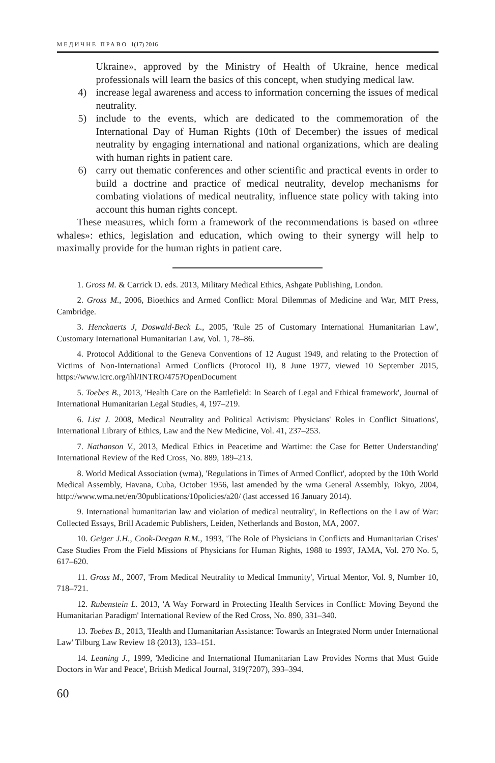МЕДИЧНЕ ПРАВО 1(17) 2016
Ukraine», approved by the Ministry of Health of Ukraine, hence medical professionals will learn the basics of this concept, when studying medical law.
4) increase legal awareness and access to information concerning the issues of medical neutrality.
5) include to the events, which are dedicated to the commemoration of the International Day of Human Rights (10th of December) the issues of medical neutrality by engaging international and national organizations, which are dealing with human rights in patient care.
6) carry out thematic conferences and other scientific and practical events in order to build a doctrine and practice of medical neutrality, develop mechanisms for combating violations of medical neutrality, influence state policy with taking into account this human rights concept.
These measures, which form a framework of the recommendations is based on «three whales»: ethics, legislation and education, which owing to their synergy will help to maximally provide for the human rights in patient care.
1. Gross M. & Carrick D. eds. 2013, Military Medical Ethics, Ashgate Publishing, London.
2. Gross M., 2006, Bioethics and Armed Conflict: Moral Dilemmas of Medicine and War, MIT Press, Cambridge.
3. Henckaerts J, Doswald-Beck L., 2005, 'Rule 25 of Customary International Humanitarian Law', Customary International Humanitarian Law, Vol. 1, 78–86.
4. Protocol Additional to the Geneva Conventions of 12 August 1949, and relating to the Protection of Victims of Non-International Armed Conflicts (Protocol II), 8 June 1977, viewed 10 September 2015, https://www.icrc.org/ihl/INTRO/475?OpenDocument
5. Toebes B., 2013, 'Health Care on the Battlefield: In Search of Legal and Ethical framework', Journal of International Humanitarian Legal Studies, 4, 197–219.
6. List J. 2008, Medical Neutrality and Political Activism: Physicians' Roles in Conflict Situations', International Library of Ethics, Law and the New Medicine, Vol. 41, 237–253.
7. Nathanson V., 2013, Medical Ethics in Peacetime and Wartime: the Case for Better Understanding' International Review of the Red Cross, No. 889, 189–213.
8. World Medical Association (wma), 'Regulations in Times of Armed Conflict', adopted by the 10th World Medical Assembly, Havana, Cuba, October 1956, last amended by the wma General Assembly, Tokyo, 2004, http://www.wma.net/en/30publications/10policies/a20/ (last accessed 16 January 2014).
9. International humanitarian law and violation of medical neutrality', in Reflections on the Law of War: Collected Essays, Brill Academic Publishers, Leiden, Netherlands and Boston, MA, 2007.
10. Geiger J.H., Cook-Deegan R.M., 1993, 'The Role of Physicians in Conflicts and Humanitarian Crises' Case Studies From the Field Missions of Physicians for Human Rights, 1988 to 1993', JAMA, Vol. 270 No. 5, 617–620.
11. Gross M., 2007, 'From Medical Neutrality to Medical Immunity', Virtual Mentor, Vol. 9, Number 10, 718–721.
12. Rubenstein L. 2013, 'A Way Forward in Protecting Health Services in Conflict: Moving Beyond the Humanitarian Paradigm' International Review of the Red Cross, No. 890, 331–340.
13. Toebes B., 2013, 'Health and Humanitarian Assistance: Towards an Integrated Norm under International Law' Tilburg Law Review 18 (2013), 133–151.
14. Leaning J., 1999, 'Medicine and International Humanitarian Law Provides Norms that Must Guide Doctors in War and Peace', British Medical Journal, 319(7207), 393–394.
60